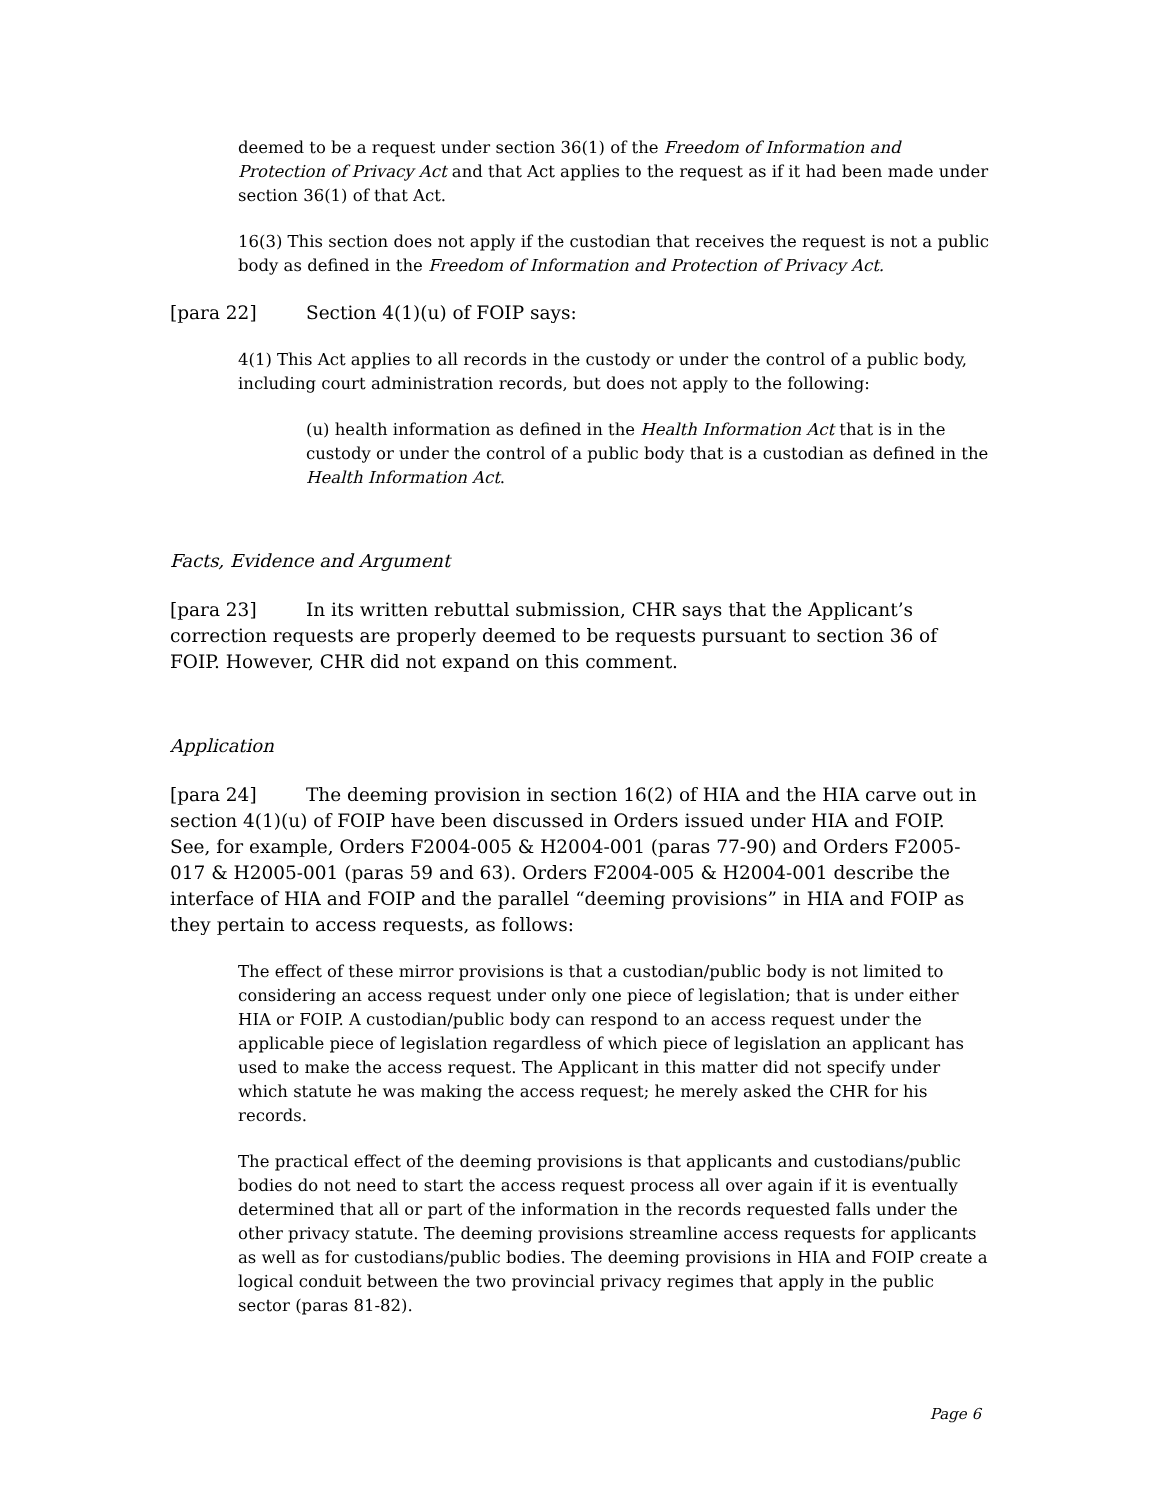deemed to be a request under section 36(1) of the Freedom of Information and Protection of Privacy Act and that Act applies to the request as if it had been made under section 36(1) of that Act.
16(3) This section does not apply if the custodian that receives the request is not a public body as defined in the Freedom of Information and Protection of Privacy Act.
[para 22] Section 4(1)(u) of FOIP says:
4(1) This Act applies to all records in the custody or under the control of a public body, including court administration records, but does not apply to the following:
(u) health information as defined in the Health Information Act that is in the custody or under the control of a public body that is a custodian as defined in the Health Information Act.
Facts, Evidence and Argument
[para 23] In its written rebuttal submission, CHR says that the Applicant’s correction requests are properly deemed to be requests pursuant to section 36 of FOIP. However, CHR did not expand on this comment.
Application
[para 24] The deeming provision in section 16(2) of HIA and the HIA carve out in section 4(1)(u) of FOIP have been discussed in Orders issued under HIA and FOIP. See, for example, Orders F2004-005 & H2004-001 (paras 77-90) and Orders F2005-017 & H2005-001 (paras 59 and 63). Orders F2004-005 & H2004-001 describe the interface of HIA and FOIP and the parallel “deeming provisions” in HIA and FOIP as they pertain to access requests, as follows:
The effect of these mirror provisions is that a custodian/public body is not limited to considering an access request under only one piece of legislation; that is under either HIA or FOIP. A custodian/public body can respond to an access request under the applicable piece of legislation regardless of which piece of legislation an applicant has used to make the access request. The Applicant in this matter did not specify under which statute he was making the access request; he merely asked the CHR for his records.
The practical effect of the deeming provisions is that applicants and custodians/public bodies do not need to start the access request process all over again if it is eventually determined that all or part of the information in the records requested falls under the other privacy statute. The deeming provisions streamline access requests for applicants as well as for custodians/public bodies. The deeming provisions in HIA and FOIP create a logical conduit between the two provincial privacy regimes that apply in the public sector (paras 81-82).
Page 6